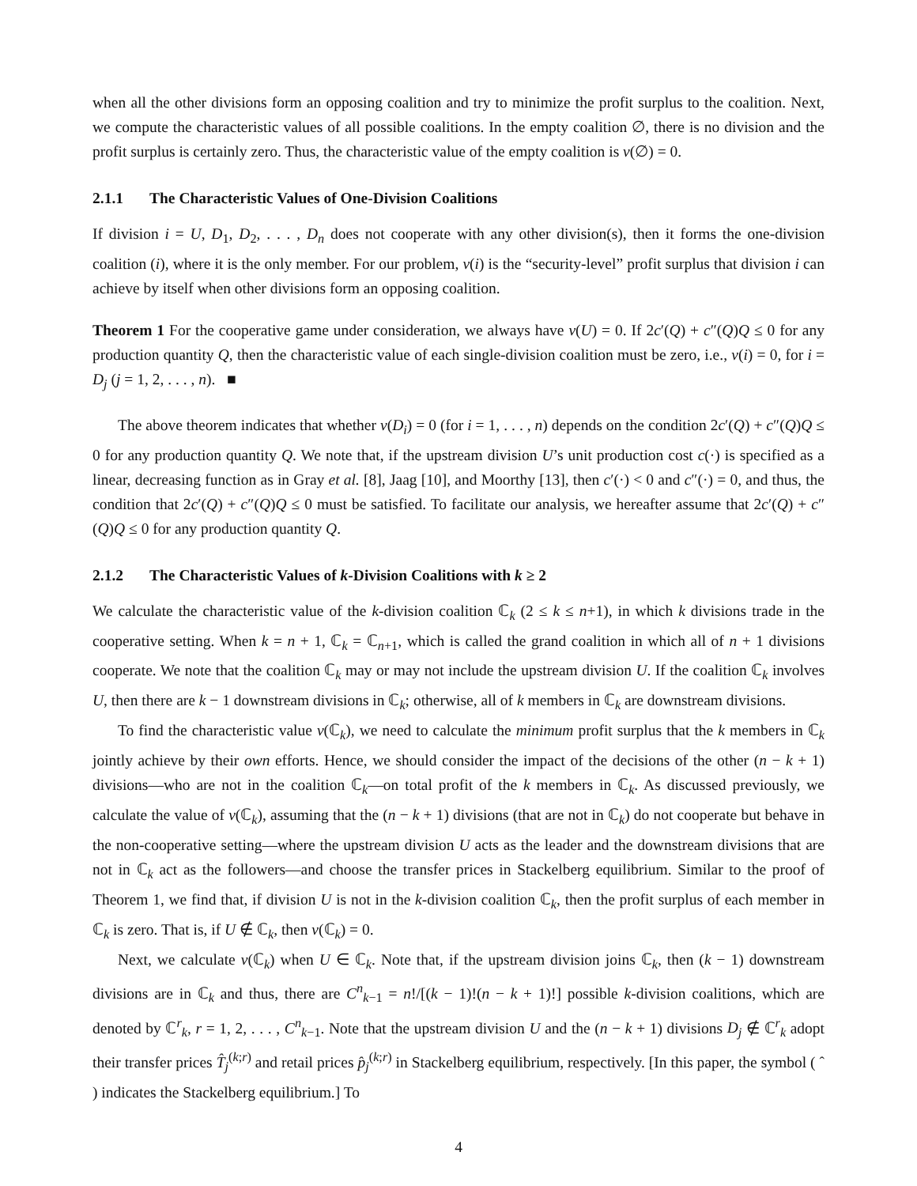when all the other divisions form an opposing coalition and try to minimize the profit surplus to the coalition. Next, we compute the characteristic values of all possible coalitions. In the empty coalition ∅, there is no division and the profit surplus is certainly zero. Thus, the characteristic value of the empty coalition is v(∅) = 0.
2.1.1 The Characteristic Values of One-Division Coalitions
If division i = U, D<sub>1</sub>, D<sub>2</sub>, . . . , D<sub>n</sub> does not cooperate with any other division(s), then it forms the one-division coalition (i), where it is the only member. For our problem, v(i) is the “security-level” profit surplus that division i can achieve by itself when other divisions form an opposing coalition.
Theorem 1 For the cooperative game under consideration, we always have v(U) = 0. If 2c′(Q) + c″(Q)Q ≤ 0 for any production quantity Q, then the characteristic value of each single-division coalition must be zero, i.e., v(i) = 0, for i = D<sub>j</sub> (j = 1, 2, . . . , n). ■
The above theorem indicates that whether v(D<sub>i</sub>) = 0 (for i = 1, . . . , n) depends on the condition 2c′(Q) + c″(Q)Q ≤ 0 for any production quantity Q. We note that, if the upstream division U’s unit production cost c(·) is specified as a linear, decreasing function as in Gray et al. [8], Jaag [10], and Moorthy [13], then c′(·) < 0 and c″(·) = 0, and thus, the condition that 2c′(Q) + c″(Q)Q ≤ 0 must be satisfied. To facilitate our analysis, we hereafter assume that 2c′(Q) + c″(Q)Q ≤ 0 for any production quantity Q.
2.1.2 The Characteristic Values of k-Division Coalitions with k ≥ 2
We calculate the characteristic value of the k-division coalition ℂ<sub>k</sub> (2 ≤ k ≤ n+1), in which k divisions trade in the cooperative setting. When k = n + 1, ℂ<sub>k</sub> = ℂ<sub>n+1</sub>, which is called the grand coalition in which all of n + 1 divisions cooperate. We note that the coalition ℂ<sub>k</sub> may or may not include the upstream division U. If the coalition ℂ<sub>k</sub> involves U, then there are k − 1 downstream divisions in ℂ<sub>k</sub>; otherwise, all of k members in ℂ<sub>k</sub> are downstream divisions.
To find the characteristic value v(ℂ<sub>k</sub>), we need to calculate the minimum profit surplus that the k members in ℂ<sub>k</sub> jointly achieve by their own efforts. Hence, we should consider the impact of the decisions of the other (n − k + 1) divisions—who are not in the coalition ℂ<sub>k</sub>—on total profit of the k members in ℂ<sub>k</sub>. As discussed previously, we calculate the value of v(ℂ<sub>k</sub>), assuming that the (n − k + 1) divisions (that are not in ℂ<sub>k</sub>) do not cooperate but behave in the non-cooperative setting—where the upstream division U acts as the leader and the downstream divisions that are not in ℂ<sub>k</sub> act as the followers—and choose the transfer prices in Stackelberg equilibrium. Similar to the proof of Theorem 1, we find that, if division U is not in the k-division coalition ℂ<sub>k</sub>, then the profit surplus of each member in ℂ<sub>k</sub> is zero. That is, if U ∉ ℂ<sub>k</sub>, then v(ℂ<sub>k</sub>) = 0.
Next, we calculate v(ℂ<sub>k</sub>) when U ∈ ℂ<sub>k</sub>. Note that, if the upstream division joins ℂ<sub>k</sub>, then (k − 1) downstream divisions are in ℂ<sub>k</sub> and thus, there are C<sup>n</sup><sub>k−1</sub> = n!/[(k − 1)!(n − k + 1)!] possible k-division coalitions, which are denoted by ℂ<sup>r</sup><sub>k</sub>, r = 1, 2, . . . , C<sup>n</sup><sub>k−1</sub>. Note that the upstream division U and the (n − k + 1) divisions D<sub>j</sub> ∉ ℂ<sup>r</sup><sub>k</sub> adopt their transfer prices T̂<sub>j</sub><sup>(k;r)</sup> and retail prices p̂<sub>j</sub><sup>(k;r)</sup> in Stackelberg equilibrium, respectively. [In this paper, the symbol ( ˆ ) indicates the Stackelberg equilibrium.] To
4